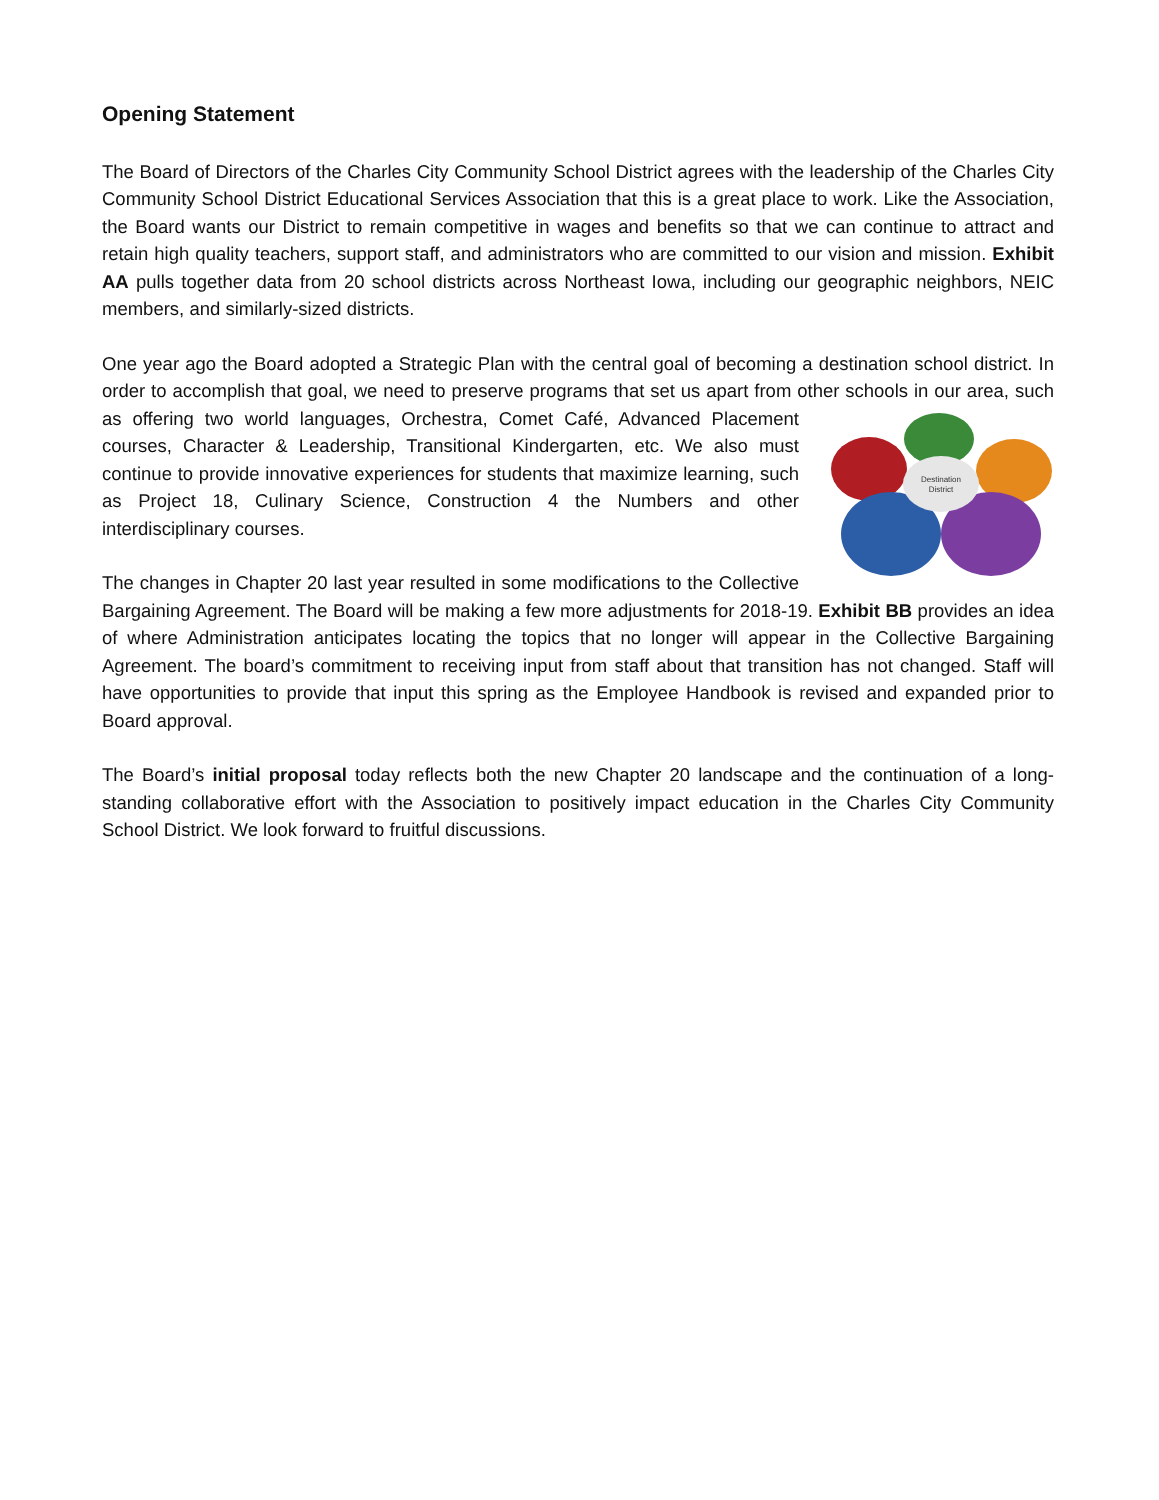Opening Statement
The Board of Directors of the Charles City Community School District agrees with the leadership of the Charles City Community School District Educational Services Association that this is a great place to work. Like the Association, the Board wants our District to remain competitive in wages and benefits so that we can continue to attract and retain high quality teachers, support staff, and administrators who are committed to our vision and mission. Exhibit AA pulls together data from 20 school districts across Northeast Iowa, including our geographic neighbors, NEIC members, and similarly-sized districts.
One year ago the Board adopted a Strategic Plan with the central goal of becoming a destination school district. In order to accomplish that goal, we need to preserve programs that set us apart from other schools in our area, such as offering two world languages, Orchestra, Comet Café, Advanced Placement
Destination
District
courses, Character & Leadership, Transitional Kindergarten, etc. We also must continue to provide innovative experiences for students that maximize learning, such as Project 18, Culinary Science, Construction 4 the Numbers and other interdisciplinary courses.
The changes in Chapter 20 last year resulted in some modifications to the Collective Bargaining Agreement. The Board will be making a few more adjustments for 2018-19. Exhibit BB provides an idea of where Administration anticipates locating the topics that no longer will appear in the Collective Bargaining Agreement. The board’s commitment to receiving input from staff about that transition has not changed. Staff will have opportunities to provide that input this spring as the Employee Handbook is revised and expanded prior to Board approval.
The Board’s initial proposal today reflects both the new Chapter 20 landscape and the continuation of a long-standing collaborative effort with the Association to positively impact education in the Charles City Community School District. We look forward to fruitful discussions.